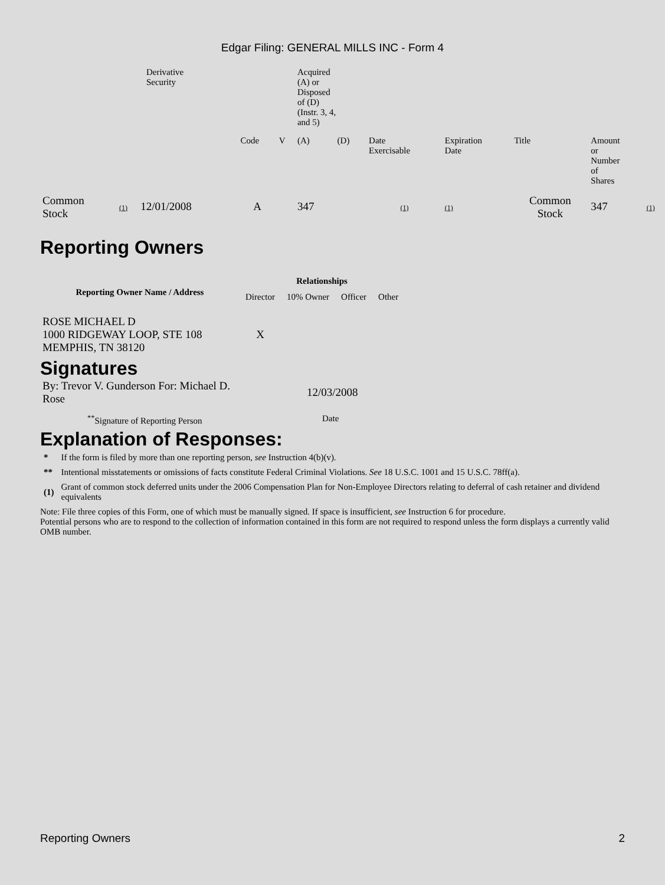Edgar Filing: GENERAL MILLS INC - Form 4
| | Derivative Security | | | | | Acquired (A) or Disposed of (D) (Instr. 3, 4, and 5) | | | | | | |
| | | | | Code | V | (A) | (D) | Date Exercisable | Expiration Date | Title | Amount or Number of Shares | |
| Common Stock | (1) | 12/01/2008 | | A | | 347 | | (1) | (1) | Common Stock | 347 | (1) |
Reporting Owners
| Reporting Owner Name / Address | Relationships | | | |
| --- | --- | --- | --- | --- |
| | Director | 10% Owner | Officer | Other |
| ROSE MICHAEL D 1000 RIDGEWAY LOOP, STE 108 MEMPHIS, TN 38120 | X | | | |
Signatures
| By: Trevor V. Gunderson For: Michael D. Rose | 12/03/2008 |
| <sup>**</sup> Signature of Reporting Person | Date |
Explanation of Responses:
| * | If the form is filed by more than one reporting person, see Instruction 4(b)(v). |
| ** | Intentional misstatements or omissions of facts constitute Federal Criminal Violations. See 18 U.S.C. 1001 and 15 U.S.C. 78ff(a). |
| (1) | Grant of common stock deferred units under the 2006 Compensation Plan for Non-Employee Directors relating to deferral of cash retainer and dividend equivalents |
Note: File three copies of this Form, one of which must be manually signed. If space is insufficient, see Instruction 6 for procedure.
Potential persons who are to respond to the collection of information contained in this form are not required to respond unless the form displays a currently valid OMB number.
Reporting Owners 2